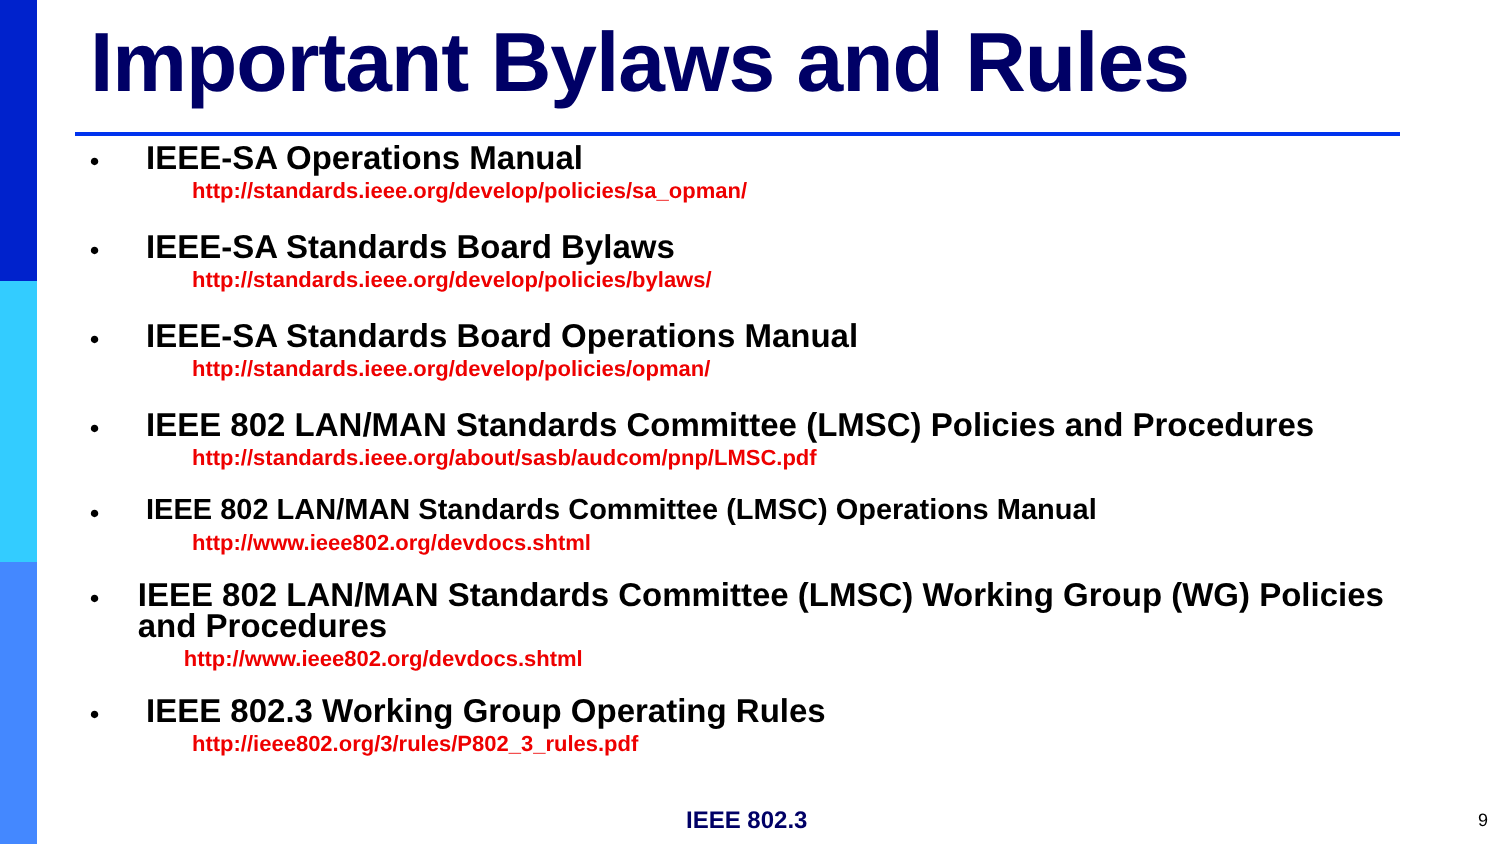Important Bylaws and Rules
•
IEEE-SA Operations Manual
http://standards.ieee.org/develop/policies/sa_opman/
•
IEEE-SA Standards Board Bylaws
http://standards.ieee.org/develop/policies/bylaws/
•
IEEE-SA Standards Board Operations Manual
http://standards.ieee.org/develop/policies/opman/
•
IEEE 802 LAN/MAN Standards Committee (LMSC) Policies and Procedures
http://standards.ieee.org/about/sasb/audcom/pnp/LMSC.pdf
•
IEEE 802 LAN/MAN Standards Committee (LMSC) Operations Manual
http://www.ieee802.org/devdocs.shtml
•
IEEE 802 LAN/MAN Standards Committee (LMSC) Working Group (WG) Policies and Procedures
http://www.ieee802.org/devdocs.shtml
•
IEEE 802.3 Working Group Operating Rules
http://ieee802.org/3/rules/P802_3_rules.pdf
IEEE 802.3 9